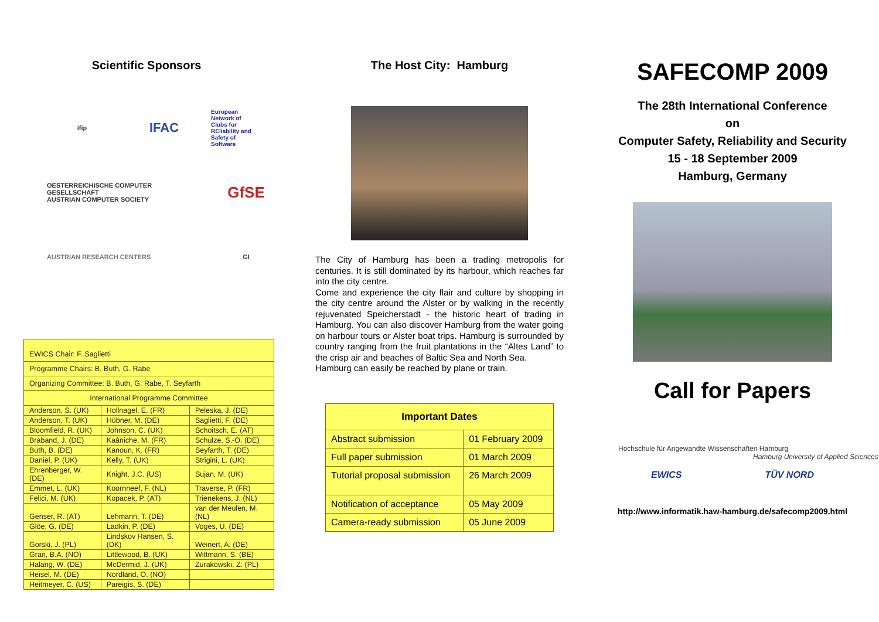Scientific Sponsors
ifip
IFAC
European
Network of
Clubs for
REliability and
Safety of
Software
OESTERREICHISCHE COMPUTER GESELLSCHAFT
AUSTRIAN COMPUTER SOCIETY
GfSE
AUSTRIAN RESEARCH CENTERS
GI
| EWICS Chair: F. Saglietti | | |
| Programme Chairs: B. Buth, G. Rabe | | |
| Organizing Committee: B. Buth, G. Rabe, T. Seyfarth | | |
| International Programme Committee | | |
| Anderson, S. (UK) | Hollnagel, E. (FR) | Peleska, J. (DE) |
| Anderson, T. (UK) | Hübner, M. (DE) | Saglietti, F. (DE) |
| Bloomfield, R. (UK) | Johnson, C. (UK) | Schoitsch, E. (AT) |
| Braband, J. (DE) | Kaâniche, M. (FR) | Schulze, S.-O. (DE) |
| Buth, B. (DE) | Kanoun, K. (FR) | Seyfarth, T. (DE) |
| Daniel, P. (UK) | Kelly, T. (UK) | Strigini, L. (UK) |
| Ehrenberger, W. (DE) | Knight, J.C. (US) | Sujan, M. (UK) |
| Emmet, L. (UK) | Koornneef, F. (NL) | Traverse, P. (FR) |
| Felici, M. (UK) | Kopacek, P. (AT) | Trienekens, J. (NL) |
| Genser, R. (AT) | Lehmann, T. (DE) | van der Meulen, M. (NL) |
| Glöe, G. (DE) | Ladkin, P. (DE) | Voges, U. (DE) |
| Gorski, J. (PL) | Lindskov Hansen, S. (DK) | Weinert, A. (DE) |
| Gran, B.A. (NO) | Littlewood, B. (UK) | Wittmann, S. (BE) |
| Halang, W. (DE) | McDermid, J. (UK) | Zurakowski, Z. (PL) |
| Heisel, M. (DE) | Nordland, O. (NO) | |
| Heitmeyer, C. (US) | Pareigis, S. (DE) | |
The Host City: Hamburg
The City of Hamburg has been a trading metropolis for centuries. It is still dominated by its harbour, which reaches far into the city centre.
Come and experience the city flair and culture by shopping in the city centre around the Alster or by walking in the recently rejuvenated Speicherstadt - the historic heart of trading in Hamburg. You can also discover Hamburg from the water going on harbour tours or Alster boat trips. Hamburg is surrounded by country ranging from the fruit plantations in the “Altes Land” to the crisp air and beaches of Baltic Sea and North Sea.
Hamburg can easily be reached by plane or train.
| Important Dates | |
| --- | --- |
| Abstract submission | 01 February 2009 |
| Full paper submission | 01 March 2009 |
| Tutorial proposal submission | 26 March 2009 |
| Notification of acceptance | 05 May 2009 |
| Camera-ready submission | 05 June 2009 |
SAFECOMP 2009
The 28th International Conference
on
Computer Safety, Reliability and Security
15 - 18 September 2009
Hamburg, Germany
Call for Papers
Hochschule für Angewandte Wissenschaften Hamburg
Hamburg University of Applied Sciences
EWICS TÜV NORD
http://www.informatik.haw-hamburg.de/safecomp2009.html